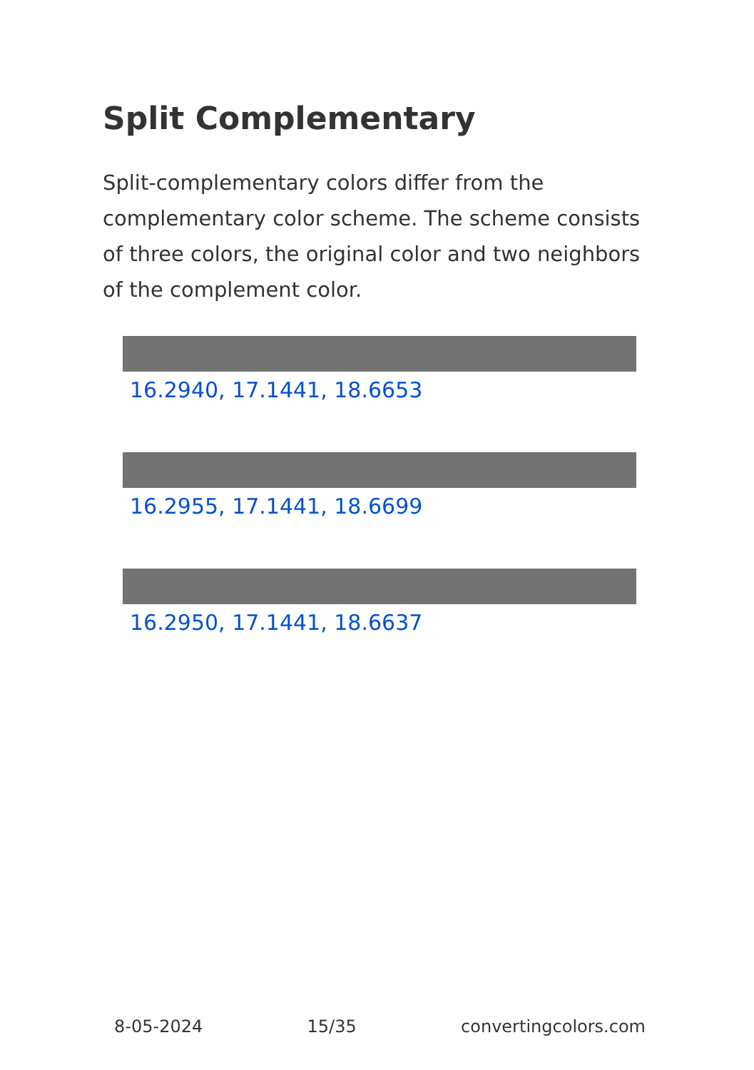Split Complementary
Split-complementary colors differ from the complementary color scheme. The scheme consists of three colors, the original color and two neighbors of the complement color.
16.2940, 17.1441, 18.6653
16.2955, 17.1441, 18.6699
16.2950, 17.1441, 18.6637
8-05-2024 15/35 convertingcolors.com